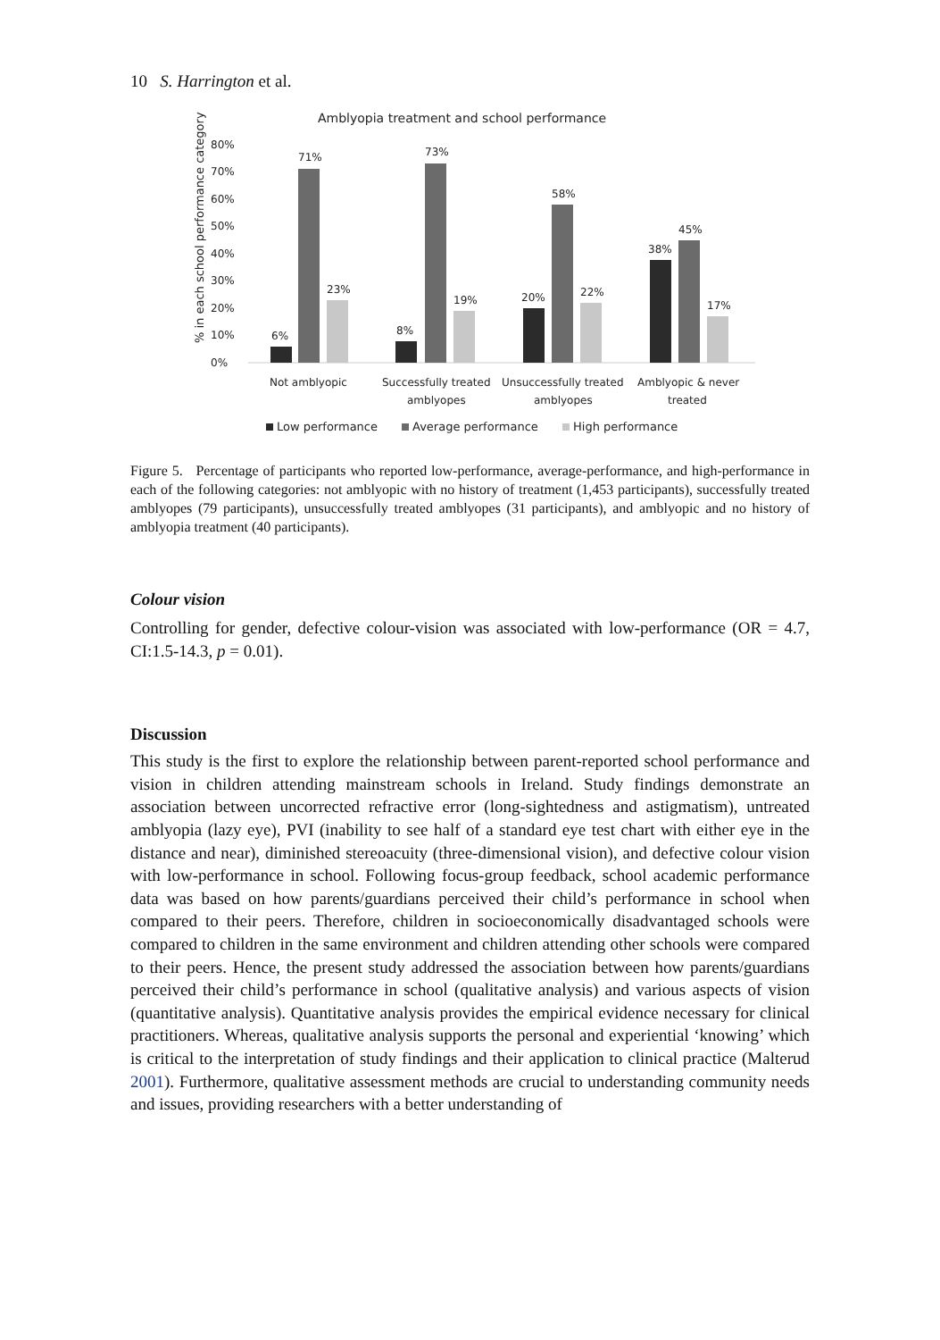10 S. Harrington et al.
Amblyopia treatment and school performance
% in each school performance category
80%
70%
60%
50%
40%
30%
20%
10%
0%
6%
71%
23%
8%
73%
19%
20%
58%
22%
38%
45%
17%
Not amblyopic
Successfully treated
amblyopes
Unsuccessfully treated
amblyopes
Amblyopic & never
treated
Low performance
Average performance
High performance
Figure 5. Percentage of participants who reported low-performance, average-performance, and high-performance in each of the following categories: not amblyopic with no history of treatment (1,453 participants), successfully treated amblyopes (79 participants), unsuccessfully treated amblyopes (31 participants), and amblyopic and no history of amblyopia treatment (40 participants).
Colour vision
Controlling for gender, defective colour-vision was associated with low-performance (OR = 4.7, CI:1.5-14.3, p = 0.01).
Discussion
This study is the first to explore the relationship between parent-reported school performance and vision in children attending mainstream schools in Ireland. Study findings demonstrate an association between uncorrected refractive error (long-sightedness and astigmatism), untreated amblyopia (lazy eye), PVI (inability to see half of a standard eye test chart with either eye in the distance and near), diminished stereoacuity (three-dimensional vision), and defective colour vision with low-performance in school. Following focus-group feedback, school academic performance data was based on how parents/guardians perceived their child’s performance in school when compared to their peers. Therefore, children in socioeconomically disadvantaged schools were compared to children in the same environment and children attending other schools were compared to their peers. Hence, the present study addressed the association between how parents/guardians perceived their child’s performance in school (qualitative analysis) and various aspects of vision (quantitative analysis). Quantitative analysis provides the empirical evidence necessary for clinical practitioners. Whereas, qualitative analysis supports the personal and experiential ‘knowing’ which is critical to the interpretation of study findings and their application to clinical practice (Malterud 2001). Furthermore, qualitative assessment methods are crucial to understanding community needs and issues, providing researchers with a better understanding of